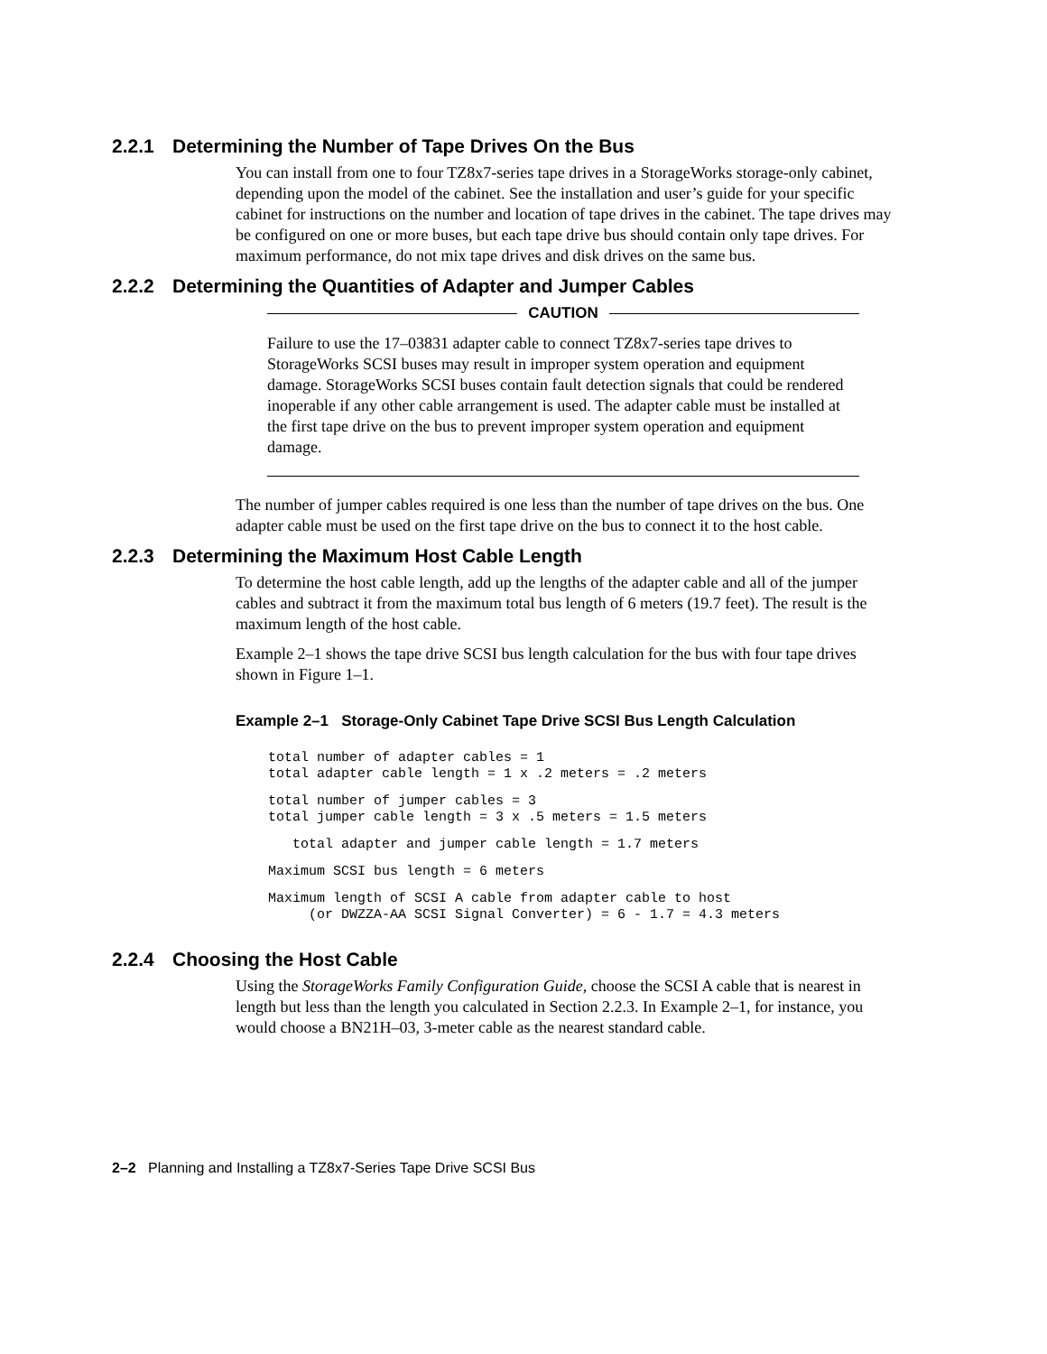2.2.1 Determining the Number of Tape Drives On the Bus
You can install from one to four TZ8x7-series tape drives in a StorageWorks storage-only cabinet, depending upon the model of the cabinet. See the installation and user’s guide for your specific cabinet for instructions on the number and location of tape drives in the cabinet. The tape drives may be configured on one or more buses, but each tape drive bus should contain only tape drives. For maximum performance, do not mix tape drives and disk drives on the same bus.
2.2.2 Determining the Quantities of Adapter and Jumper Cables
CAUTION
Failure to use the 17–03831 adapter cable to connect TZ8x7-series tape drives to StorageWorks SCSI buses may result in improper system operation and equipment damage. StorageWorks SCSI buses contain fault detection signals that could be rendered inoperable if any other cable arrangement is used. The adapter cable must be installed at the first tape drive on the bus to prevent improper system operation and equipment damage.
The number of jumper cables required is one less than the number of tape drives on the bus. One adapter cable must be used on the first tape drive on the bus to connect it to the host cable.
2.2.3 Determining the Maximum Host Cable Length
To determine the host cable length, add up the lengths of the adapter cable and all of the jumper cables and subtract it from the maximum total bus length of 6 meters (19.7 feet). The result is the maximum length of the host cable.
Example 2–1 shows the tape drive SCSI bus length calculation for the bus with four tape drives shown in Figure 1–1.
Example 2–1 Storage-Only Cabinet Tape Drive SCSI Bus Length Calculation
total number of adapter cables = 1
total adapter cable length = 1 x .2 meters = .2 meters
total number of jumper cables = 3
total jumper cable length = 3 x .5 meters = 1.5 meters
   total adapter and jumper cable length = 1.7 meters
Maximum SCSI bus length = 6 meters
Maximum length of SCSI A cable from adapter cable to host
     (or DWZZA-AA SCSI Signal Converter) = 6 - 1.7 = 4.3 meters
2.2.4 Choosing the Host Cable
Using the StorageWorks Family Configuration Guide, choose the SCSI A cable that is nearest in length but less than the length you calculated in Section 2.2.3. In Example 2–1, for instance, you would choose a BN21H–03, 3-meter cable as the nearest standard cable.
2–2 Planning and Installing a TZ8x7-Series Tape Drive SCSI Bus